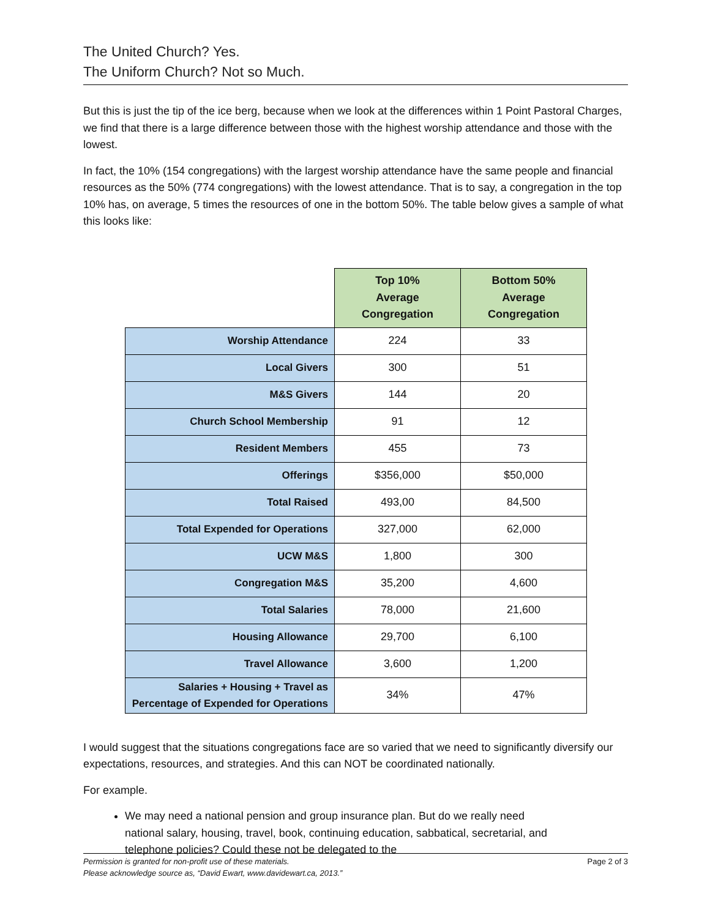The United Church? Yes.
The Uniform Church? Not so Much.
But this is just the tip of the ice berg, because when we look at the differences within 1 Point Pastoral Charges, we find that there is a large difference between those with the highest worship attendance and those with the lowest.
In fact, the 10% (154 congregations) with the largest worship attendance have the same people and financial resources as the 50% (774 congregations) with the lowest attendance. That is to say, a congregation in the top 10% has, on average, 5 times the resources of one in the bottom 50%. The table below gives a sample of what this looks like:
| | Top 10% Average Congregation | Bottom 50% Average Congregation |
| Worship Attendance | 224 | 33 |
| Local Givers | 300 | 51 |
| M&S Givers | 144 | 20 |
| Church School Membership | 91 | 12 |
| Resident Members | 455 | 73 |
| Offerings | $356,000 | $50,000 |
| Total Raised | 493,00 | 84,500 |
| Total Expended for Operations | 327,000 | 62,000 |
| UCW M&S | 1,800 | 300 |
| Congregation M&S | 35,200 | 4,600 |
| Total Salaries | 78,000 | 21,600 |
| Housing Allowance | 29,700 | 6,100 |
| Travel Allowance | 3,600 | 1,200 |
| Salaries + Housing + Travel as Percentage of Expended for Operations | 34% | 47% |
I would suggest that the situations congregations face are so varied that we need to significantly diversify our expectations, resources, and strategies. And this can NOT be coordinated nationally.
For example.
We may need a national pension and group insurance plan. But do we really need national salary, housing, travel, book, continuing education, sabbatical, secretarial, and telephone policies? Could these not be delegated to the
Page 2 of 3 Permission is granted for non-profit use of these materials.
Please acknowledge source as, “David Ewart, www.davidewart.ca, 2013.”